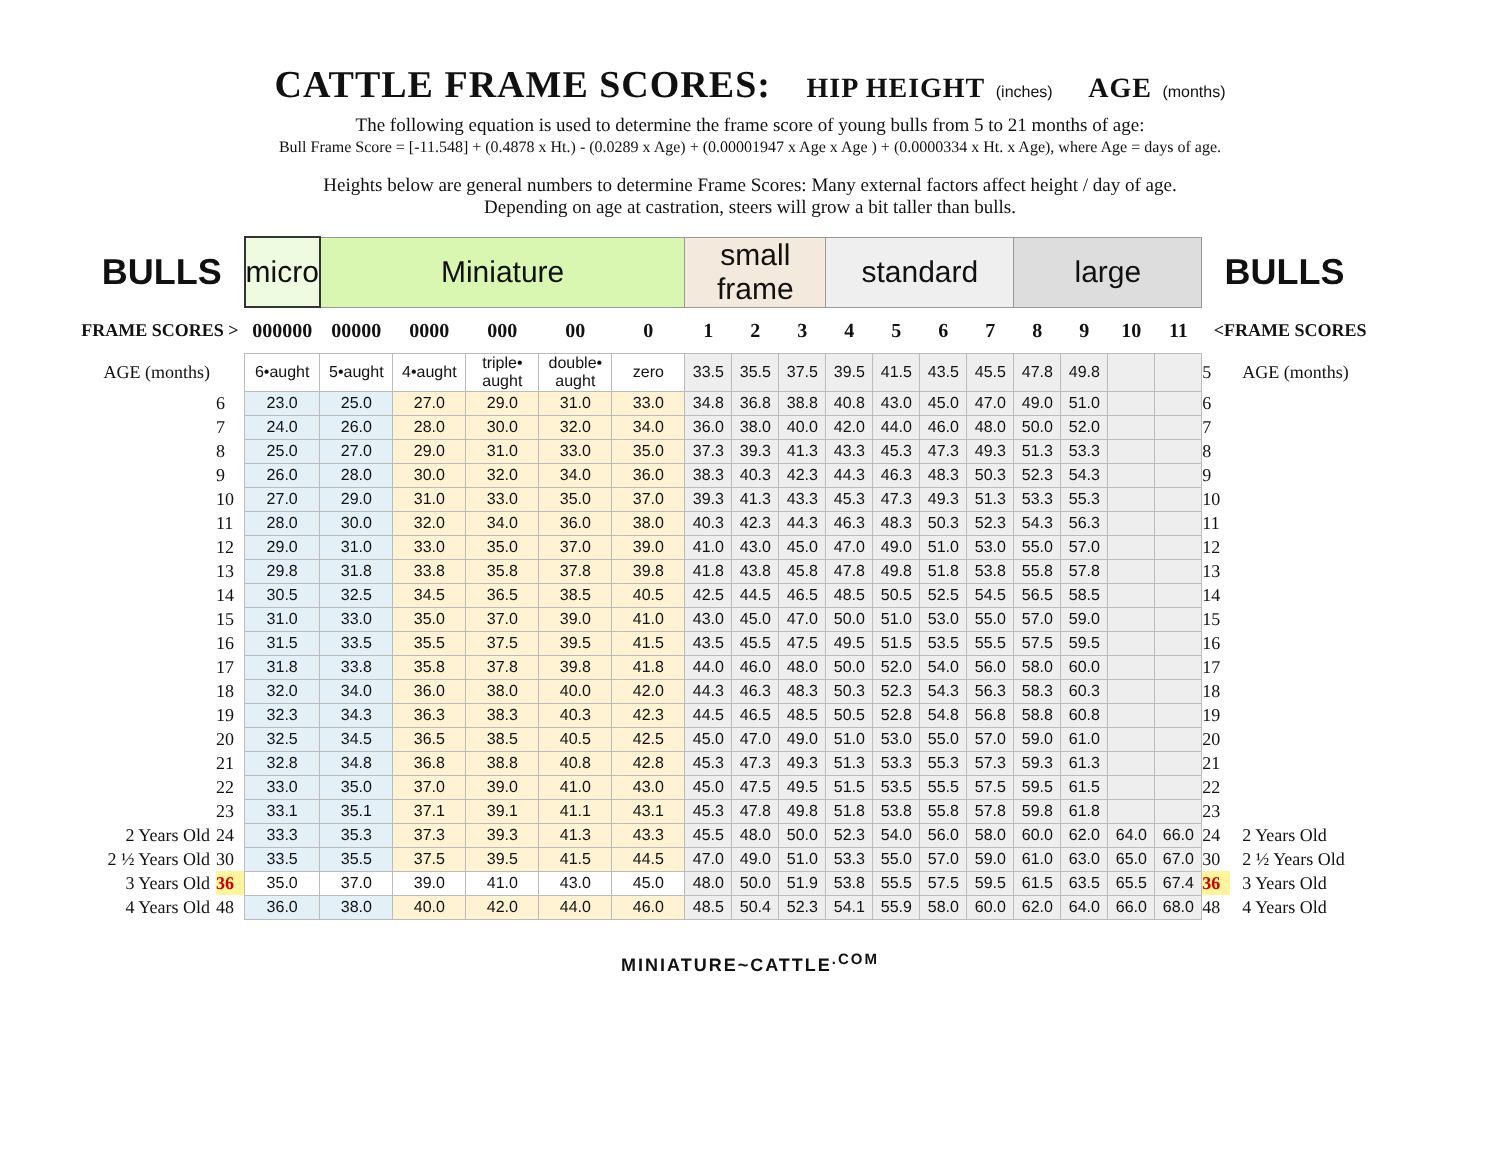CATTLE FRAME SCORES: HIP HEIGHT (inches) AGE (months)
The following equation is used to determine the frame score of young bulls from 5 to 21 months of age:
Bull Frame Score = [-11.548] + (0.4878 x Ht.) - (0.0289 x Age) + (0.00001947 x Age x Age ) + (0.0000334 x Ht. x Age), where Age = days of age.
Heights below are general numbers to determine Frame Scores: Many external factors affect height / day of age.
Depending on age at castration, steers will grow a bit taller than bulls.
| BULLS | | micro | Miniature | | | | | small frame | | | standard | | | | large | | | | BULLS | |
| FRAME SCORES > | | 000000 | 00000 | 0000 | 000 | 00 | 0 | 1 | 2 | 3 | 4 | 5 | 6 | 7 | 8 | 9 | 10 | 11 | <FRAME SCORES | |
| AGE (months) | | 6•aught | 5•aught | 4•aught | triple• aught | double• aught | zero | 33.5 | 35.5 | 37.5 | 39.5 | 41.5 | 43.5 | 45.5 | 47.8 | 49.8 | | | 5 | AGE (months) |
| | 6 | 23.0 | 25.0 | 27.0 | 29.0 | 31.0 | 33.0 | 34.8 | 36.8 | 38.8 | 40.8 | 43.0 | 45.0 | 47.0 | 49.0 | 51.0 | | | 6 | |
| | 7 | 24.0 | 26.0 | 28.0 | 30.0 | 32.0 | 34.0 | 36.0 | 38.0 | 40.0 | 42.0 | 44.0 | 46.0 | 48.0 | 50.0 | 52.0 | | | 7 | |
| | 8 | 25.0 | 27.0 | 29.0 | 31.0 | 33.0 | 35.0 | 37.3 | 39.3 | 41.3 | 43.3 | 45.3 | 47.3 | 49.3 | 51.3 | 53.3 | | | 8 | |
| | 9 | 26.0 | 28.0 | 30.0 | 32.0 | 34.0 | 36.0 | 38.3 | 40.3 | 42.3 | 44.3 | 46.3 | 48.3 | 50.3 | 52.3 | 54.3 | | | 9 | |
| | 10 | 27.0 | 29.0 | 31.0 | 33.0 | 35.0 | 37.0 | 39.3 | 41.3 | 43.3 | 45.3 | 47.3 | 49.3 | 51.3 | 53.3 | 55.3 | | | 10 | |
| | 11 | 28.0 | 30.0 | 32.0 | 34.0 | 36.0 | 38.0 | 40.3 | 42.3 | 44.3 | 46.3 | 48.3 | 50.3 | 52.3 | 54.3 | 56.3 | | | 11 | |
| | 12 | 29.0 | 31.0 | 33.0 | 35.0 | 37.0 | 39.0 | 41.0 | 43.0 | 45.0 | 47.0 | 49.0 | 51.0 | 53.0 | 55.0 | 57.0 | | | 12 | |
| | 13 | 29.8 | 31.8 | 33.8 | 35.8 | 37.8 | 39.8 | 41.8 | 43.8 | 45.8 | 47.8 | 49.8 | 51.8 | 53.8 | 55.8 | 57.8 | | | 13 | |
| | 14 | 30.5 | 32.5 | 34.5 | 36.5 | 38.5 | 40.5 | 42.5 | 44.5 | 46.5 | 48.5 | 50.5 | 52.5 | 54.5 | 56.5 | 58.5 | | | 14 | |
| | 15 | 31.0 | 33.0 | 35.0 | 37.0 | 39.0 | 41.0 | 43.0 | 45.0 | 47.0 | 50.0 | 51.0 | 53.0 | 55.0 | 57.0 | 59.0 | | | 15 | |
| | 16 | 31.5 | 33.5 | 35.5 | 37.5 | 39.5 | 41.5 | 43.5 | 45.5 | 47.5 | 49.5 | 51.5 | 53.5 | 55.5 | 57.5 | 59.5 | | | 16 | |
| | 17 | 31.8 | 33.8 | 35.8 | 37.8 | 39.8 | 41.8 | 44.0 | 46.0 | 48.0 | 50.0 | 52.0 | 54.0 | 56.0 | 58.0 | 60.0 | | | 17 | |
| | 18 | 32.0 | 34.0 | 36.0 | 38.0 | 40.0 | 42.0 | 44.3 | 46.3 | 48.3 | 50.3 | 52.3 | 54.3 | 56.3 | 58.3 | 60.3 | | | 18 | |
| | 19 | 32.3 | 34.3 | 36.3 | 38.3 | 40.3 | 42.3 | 44.5 | 46.5 | 48.5 | 50.5 | 52.8 | 54.8 | 56.8 | 58.8 | 60.8 | | | 19 | |
| | 20 | 32.5 | 34.5 | 36.5 | 38.5 | 40.5 | 42.5 | 45.0 | 47.0 | 49.0 | 51.0 | 53.0 | 55.0 | 57.0 | 59.0 | 61.0 | | | 20 | |
| | 21 | 32.8 | 34.8 | 36.8 | 38.8 | 40.8 | 42.8 | 45.3 | 47.3 | 49.3 | 51.3 | 53.3 | 55.3 | 57.3 | 59.3 | 61.3 | | | 21 | |
| | 22 | 33.0 | 35.0 | 37.0 | 39.0 | 41.0 | 43.0 | 45.0 | 47.5 | 49.5 | 51.5 | 53.5 | 55.5 | 57.5 | 59.5 | 61.5 | | | 22 | |
| | 23 | 33.1 | 35.1 | 37.1 | 39.1 | 41.1 | 43.1 | 45.3 | 47.8 | 49.8 | 51.8 | 53.8 | 55.8 | 57.8 | 59.8 | 61.8 | | | 23 | |
| 2 Years Old | 24 | 33.3 | 35.3 | 37.3 | 39.3 | 41.3 | 43.3 | 45.5 | 48.0 | 50.0 | 52.3 | 54.0 | 56.0 | 58.0 | 60.0 | 62.0 | 64.0 | 66.0 | 24 | 2 Years Old |
| 2 ½ Years Old | 30 | 33.5 | 35.5 | 37.5 | 39.5 | 41.5 | 44.5 | 47.0 | 49.0 | 51.0 | 53.3 | 55.0 | 57.0 | 59.0 | 61.0 | 63.0 | 65.0 | 67.0 | 30 | 2 ½ Years Old |
| 3 Years Old | 36 | 35.0 | 37.0 | 39.0 | 41.0 | 43.0 | 45.0 | 48.0 | 50.0 | 51.9 | 53.8 | 55.5 | 57.5 | 59.5 | 61.5 | 63.5 | 65.5 | 67.4 | 36 | 3 Years Old |
| 4 Years Old | 48 | 36.0 | 38.0 | 40.0 | 42.0 | 44.0 | 46.0 | 48.5 | 50.4 | 52.3 | 54.1 | 55.9 | 58.0 | 60.0 | 62.0 | 64.0 | 66.0 | 68.0 | 48 | 4 Years Old |
MINIATURE~CATTLE<sup>.COM</sup>